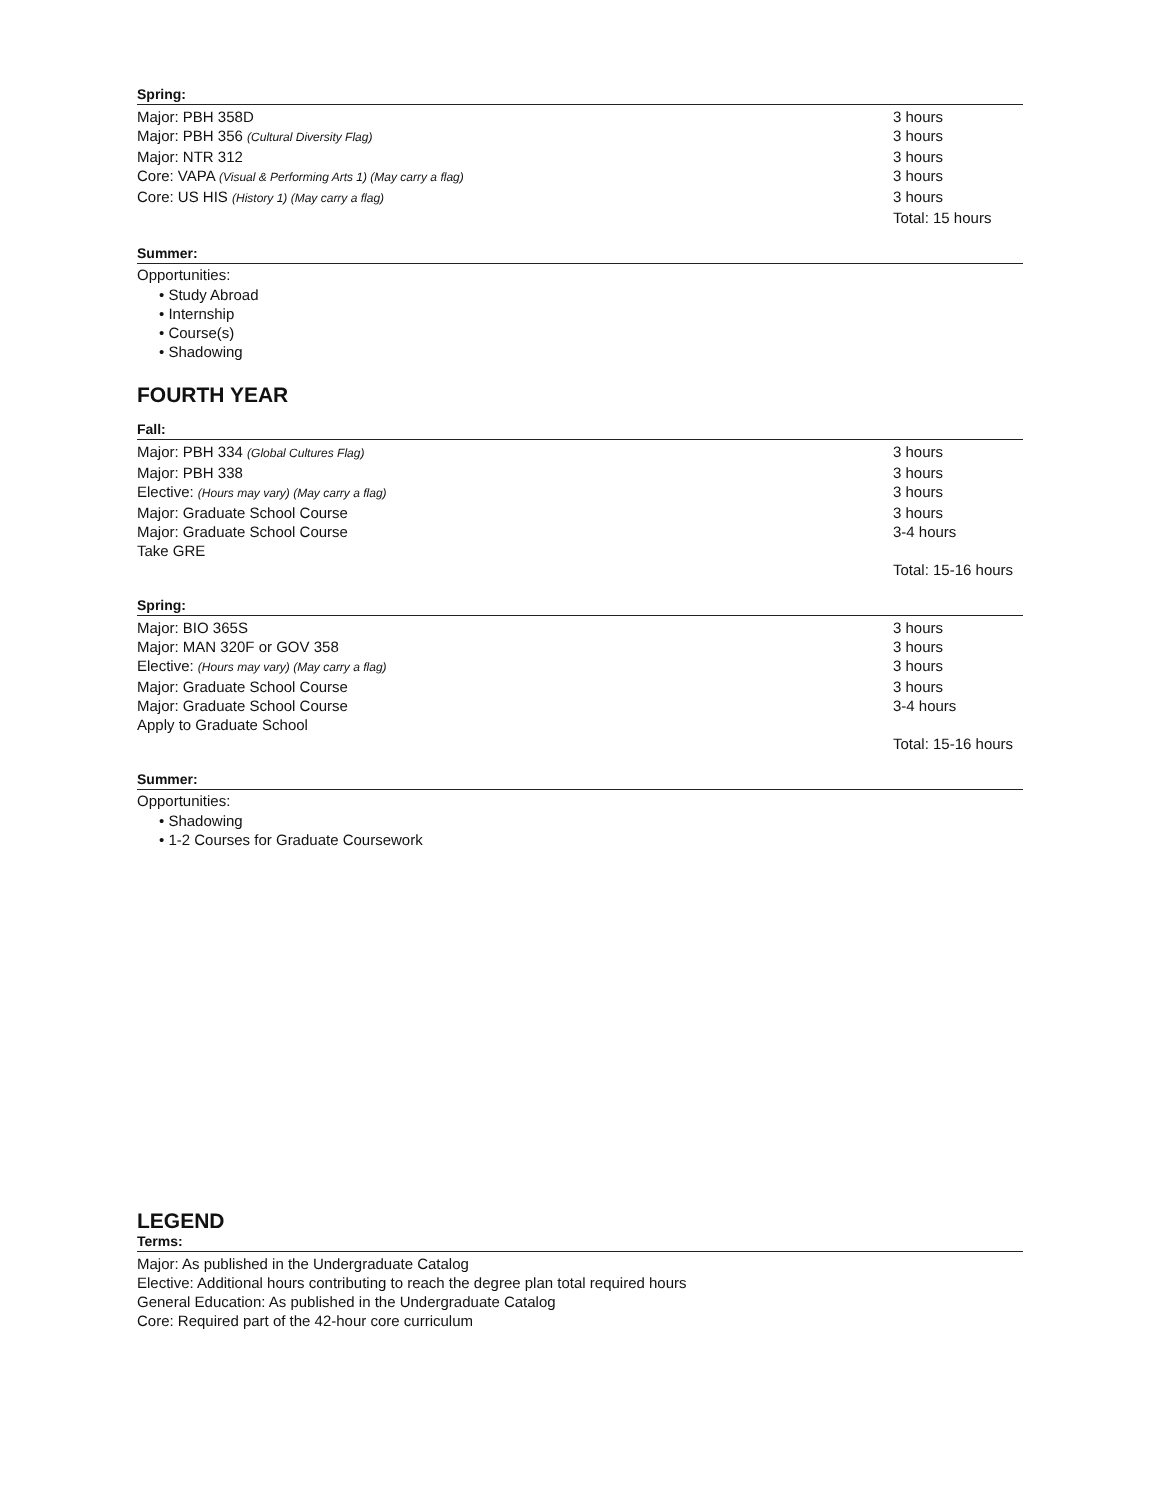Spring:
| Major: PBH 358D | 3 hours |
| Major: PBH 356 (Cultural Diversity Flag) | 3 hours |
| Major: NTR 312 | 3 hours |
| Core: VAPA (Visual & Performing Arts 1) (May carry a flag) | 3 hours |
| Core: US HIS (History 1) (May carry a flag) | 3 hours |
| | Total: 15 hours |
Summer:
Opportunities:
• Study Abroad
• Internship
• Course(s)
• Shadowing
FOURTH YEAR
Fall:
| Major: PBH 334 (Global Cultures Flag) | 3 hours |
| Major: PBH 338 | 3 hours |
| Elective: (Hours may vary) (May carry a flag) | 3 hours |
| Major: Graduate School Course | 3 hours |
| Major: Graduate School Course | 3-4 hours |
| Take GRE | |
| | Total: 15-16 hours |
Spring:
| Major: BIO 365S | 3 hours |
| Major: MAN 320F or GOV 358 | 3 hours |
| Elective: (Hours may vary) (May carry a flag) | 3 hours |
| Major: Graduate School Course | 3 hours |
| Major: Graduate School Course | 3-4 hours |
| Apply to Graduate School | |
| | Total: 15-16 hours |
Summer:
Opportunities:
• Shadowing
• 1-2 Courses for Graduate Coursework
LEGEND
Terms:
Major: As published in the Undergraduate Catalog
Elective: Additional hours contributing to reach the degree plan total required hours
General Education: As published in the Undergraduate Catalog
Core: Required part of the 42-hour core curriculum